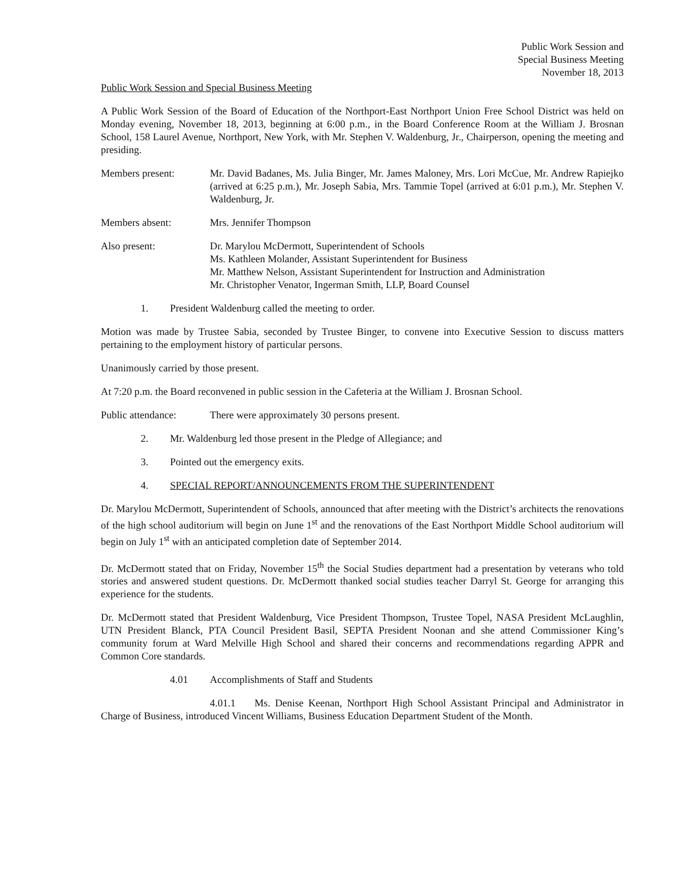Public Work Session and
Special Business Meeting
November 18, 2013
Public Work Session and Special Business Meeting
A Public Work Session of the Board of Education of the Northport-East Northport Union Free School District was held on Monday evening, November 18, 2013, beginning at 6:00 p.m., in the Board Conference Room at the William J. Brosnan School, 158 Laurel Avenue, Northport, New York, with Mr. Stephen V. Waldenburg, Jr., Chairperson, opening the meeting and presiding.
Members present: Mr. David Badanes, Ms. Julia Binger, Mr. James Maloney, Mrs. Lori McCue, Mr. Andrew Rapiejko (arrived at 6:25 p.m.), Mr. Joseph Sabia, Mrs. Tammie Topel (arrived at 6:01 p.m.), Mr. Stephen V. Waldenburg, Jr.
Members absent: Mrs. Jennifer Thompson
Also present: Dr. Marylou McDermott, Superintendent of Schools
Ms. Kathleen Molander, Assistant Superintendent for Business
Mr. Matthew Nelson, Assistant Superintendent for Instruction and Administration
Mr. Christopher Venator, Ingerman Smith, LLP, Board Counsel
1. President Waldenburg called the meeting to order.
Motion was made by Trustee Sabia, seconded by Trustee Binger, to convene into Executive Session to discuss matters pertaining to the employment history of particular persons.
Unanimously carried by those present.
At 7:20 p.m. the Board reconvened in public session in the Cafeteria at the William J. Brosnan School.
Public attendance:
There were approximately 30 persons present.
2. Mr. Waldenburg led those present in the Pledge of Allegiance; and
3. Pointed out the emergency exits.
4. SPECIAL REPORT/ANNOUNCEMENTS FROM THE SUPERINTENDENT
Dr. Marylou McDermott, Superintendent of Schools, announced that after meeting with the District’s architects the renovations of the high school auditorium will begin on June 1<sup>st</sup> and the renovations of the East Northport Middle School auditorium will begin on July 1<sup>st</sup> with an anticipated completion date of September 2014.
Dr. McDermott stated that on Friday, November 15<sup>th</sup> the Social Studies department had a presentation by veterans who told stories and answered student questions. Dr. McDermott thanked social studies teacher Darryl St. George for arranging this experience for the students.
Dr. McDermott stated that President Waldenburg, Vice President Thompson, Trustee Topel, NASA President McLaughlin, UTN President Blanck, PTA Council President Basil, SEPTA President Noonan and she attend Commissioner King’s community forum at Ward Melville High School and shared their concerns and recommendations regarding APPR and Common Core standards.
4.01 Accomplishments of Staff and Students
4.01.1 Ms. Denise Keenan, Northport High School Assistant Principal and Administrator in Charge of Business, introduced Vincent Williams, Business Education Department Student of the Month.